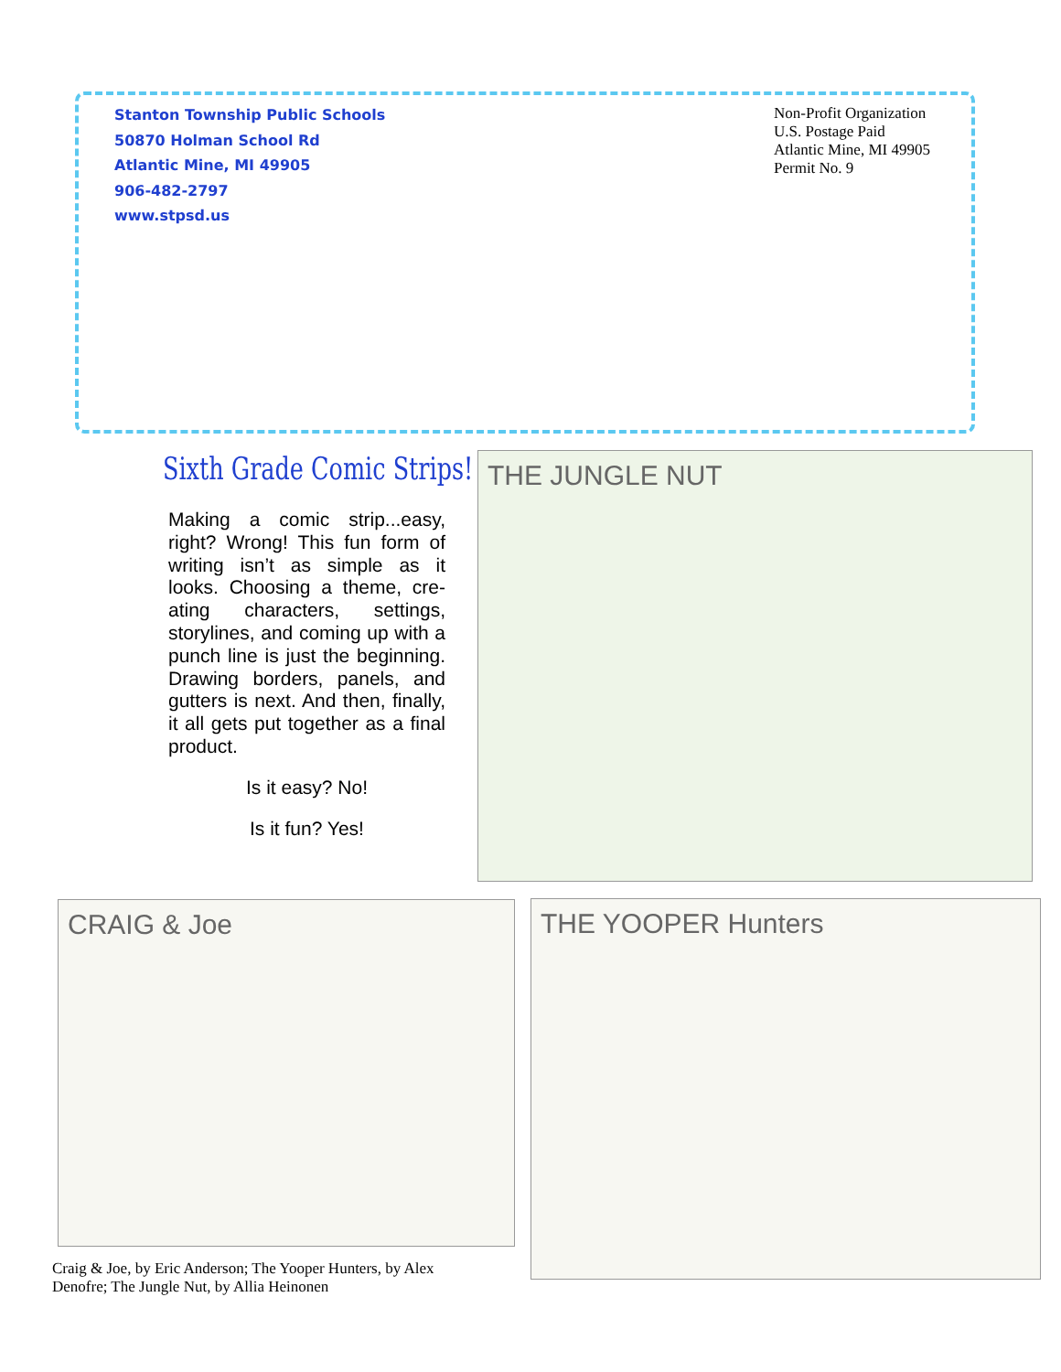Stanton Township Public Schools
50870 Holman School Rd
Atlantic Mine, MI 49905
906-482-2797
www.stpsd.us
Non-Profit Organization
U.S. Postage Paid
Atlantic Mine, MI 49905
Permit No. 9
Sixth Grade Comic Strips!
Making a comic strip...easy, right? Wrong! This fun form of writing isn’t as simple as it looks. Choosing a theme, cre-ating characters, settings, storylines, and coming up with a punch line is just the beginning. Drawing borders, panels, and gutters is next. And then, finally, it all gets put together as a final product.
Is it easy? No!
Is it fun? Yes!
THE JUNGLE NUT
CRAIG & Joe THE YOOPER Hunters
Craig & Joe, by Eric Anderson; The Yooper Hunters, by Alex Denofre; The Jungle Nut, by Allia Heinonen